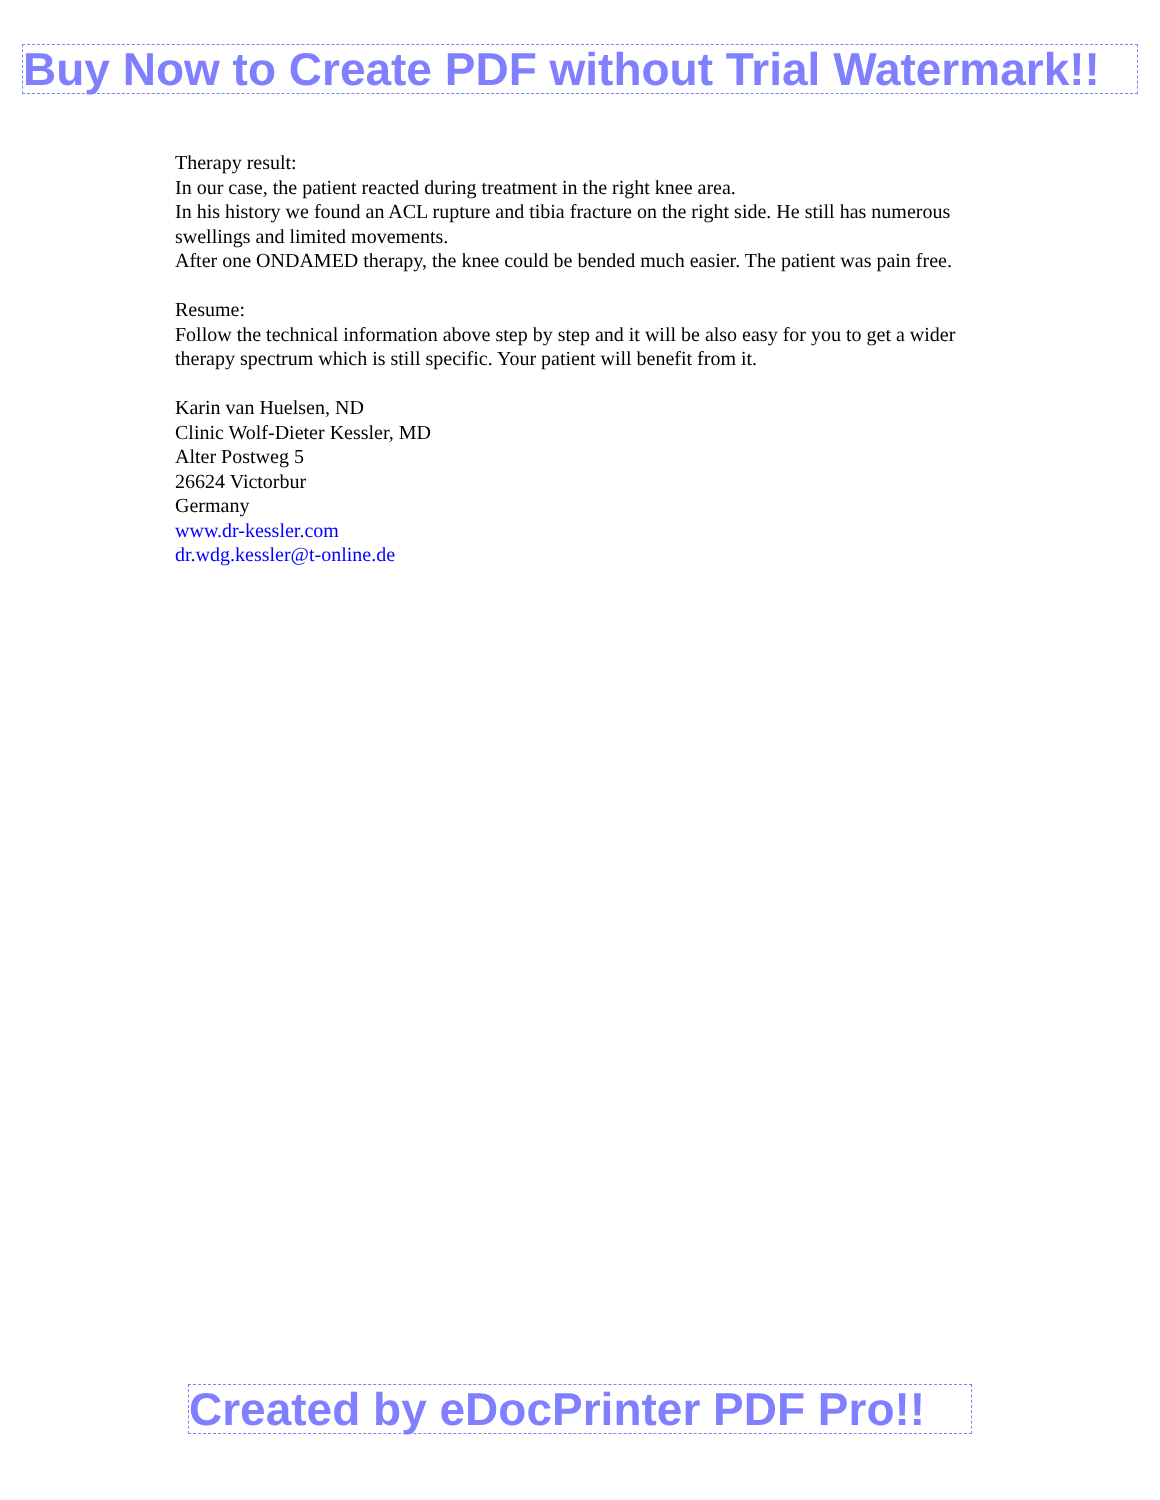Buy Now to Create PDF without Trial Watermark!!
Therapy result:
In our case, the patient reacted during treatment in the right knee area.
In his history we found an ACL rupture and tibia fracture on the right side. He still has numerous swellings and limited movements.
After one ONDAMED therapy, the knee could be bended much easier. The patient was pain free.
Resume:
Follow the technical information above step by step and it will be also easy for you to get a wider therapy spectrum which is still specific. Your patient will benefit from it.
Karin van Huelsen, ND
Clinic Wolf-Dieter Kessler, MD
Alter Postweg 5
26624 Victorbur
Germany
www.dr-kessler.com
dr.wdg.kessler@t-online.de
Created by eDocPrinter PDF Pro!!